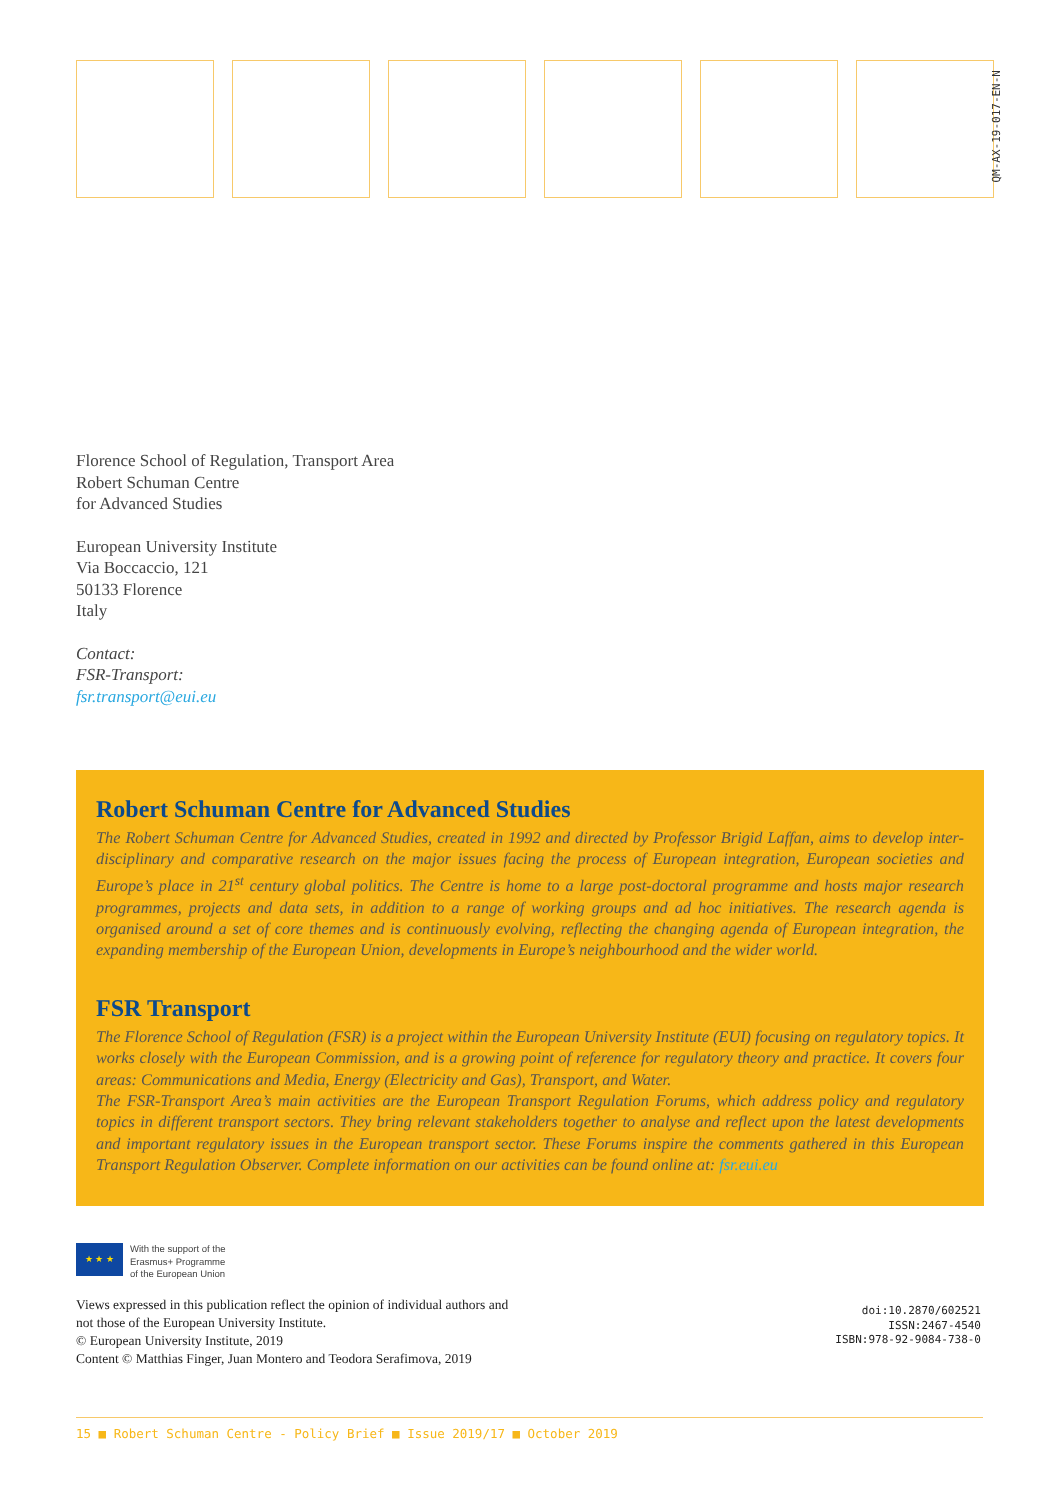QM-AX-19-017-EN-N
Florence School of Regulation, Transport Area
Robert Schuman Centre
for Advanced Studies
European University Institute
Via Boccaccio, 121
50133 Florence
Italy
Contact:
FSR-Transport:
fsr.transport@eui.eu
Robert Schuman Centre for Advanced Studies
The Robert Schuman Centre for Advanced Studies, created in 1992 and directed by Professor Brigid Laffan, aims to develop inter-disciplinary and comparative research on the major issues facing the process of European integration, European societies and Europe’s place in 21<sup>st</sup> century global politics. The Centre is home to a large post-doctoral programme and hosts major research programmes, projects and data sets, in addition to a range of working groups and ad hoc initiatives. The research agenda is organised around a set of core themes and is continuously evolving, reflecting the changing agenda of European integration, the expanding membership of the European Union, developments in Europe’s neighbourhood and the wider world.
FSR Transport
The Florence School of Regulation (FSR) is a project within the European University Institute (EUI) focusing on regulatory topics. It works closely with the European Commission, and is a growing point of reference for regulatory theory and practice. It covers four areas: Communications and Media, Energy (Electricity and Gas), Transport, and Water.
The FSR-Transport Area’s main activities are the European Transport Regulation Forums, which address policy and regulatory topics in different transport sectors. They bring relevant stakeholders together to analyse and reflect upon the latest developments and important regulatory issues in the European transport sector. These Forums inspire the comments gathered in this European Transport Regulation Observer. Complete information on our activities can be found online at: fsr.eui.eu
★ ★ ★
With the support of the
Erasmus+ Programme
of the European Union
Views expressed in this publication reflect the opinion of individual authors and
not those of the European University Institute.
© European University Institute, 2019
Content © Matthias Finger, Juan Montero and Teodora Serafimova, 2019
doi:10.2870/602521
ISSN:2467-4540
ISBN:978-92-9084-738-0
15 ■ Robert Schuman Centre - Policy Brief ■ Issue 2019/17 ■ October 2019